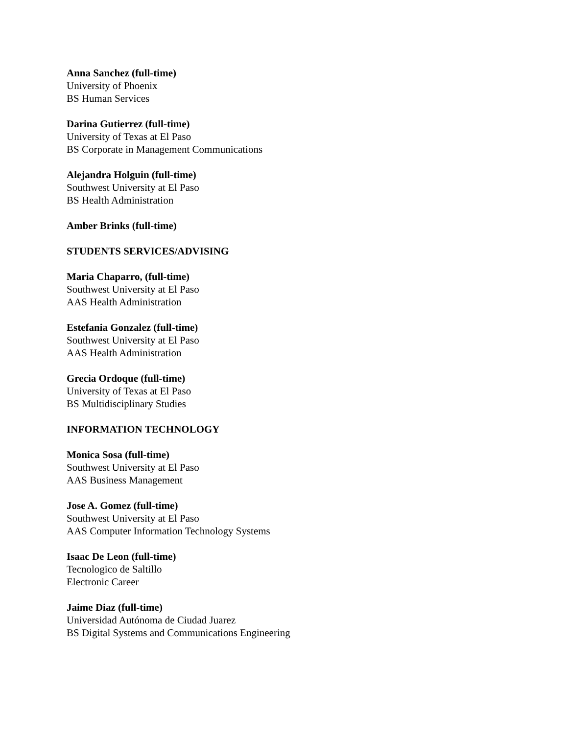Anna Sanchez (full-time)
University of Phoenix
BS Human Services
Darina Gutierrez (full-time)
University of Texas at El Paso
BS Corporate in Management Communications
Alejandra Holguin (full-time)
Southwest University at El Paso
BS Health Administration
Amber Brinks (full-time)
STUDENTS SERVICES/ADVISING
Maria Chaparro, (full-time)
Southwest University at El Paso
AAS Health Administration
Estefania Gonzalez (full-time)
Southwest University at El Paso
AAS Health Administration
Grecia Ordoque (full-time)
University of Texas at El Paso
BS Multidisciplinary Studies
INFORMATION TECHNOLOGY
Monica Sosa (full-time)
Southwest University at El Paso
AAS Business Management
Jose A. Gomez (full-time)
Southwest University at El Paso
AAS Computer Information Technology Systems
Isaac De Leon (full-time)
Tecnologico de Saltillo
Electronic Career
Jaime Diaz (full-time)
Universidad Autónoma de Ciudad Juarez
BS Digital Systems and Communications Engineering